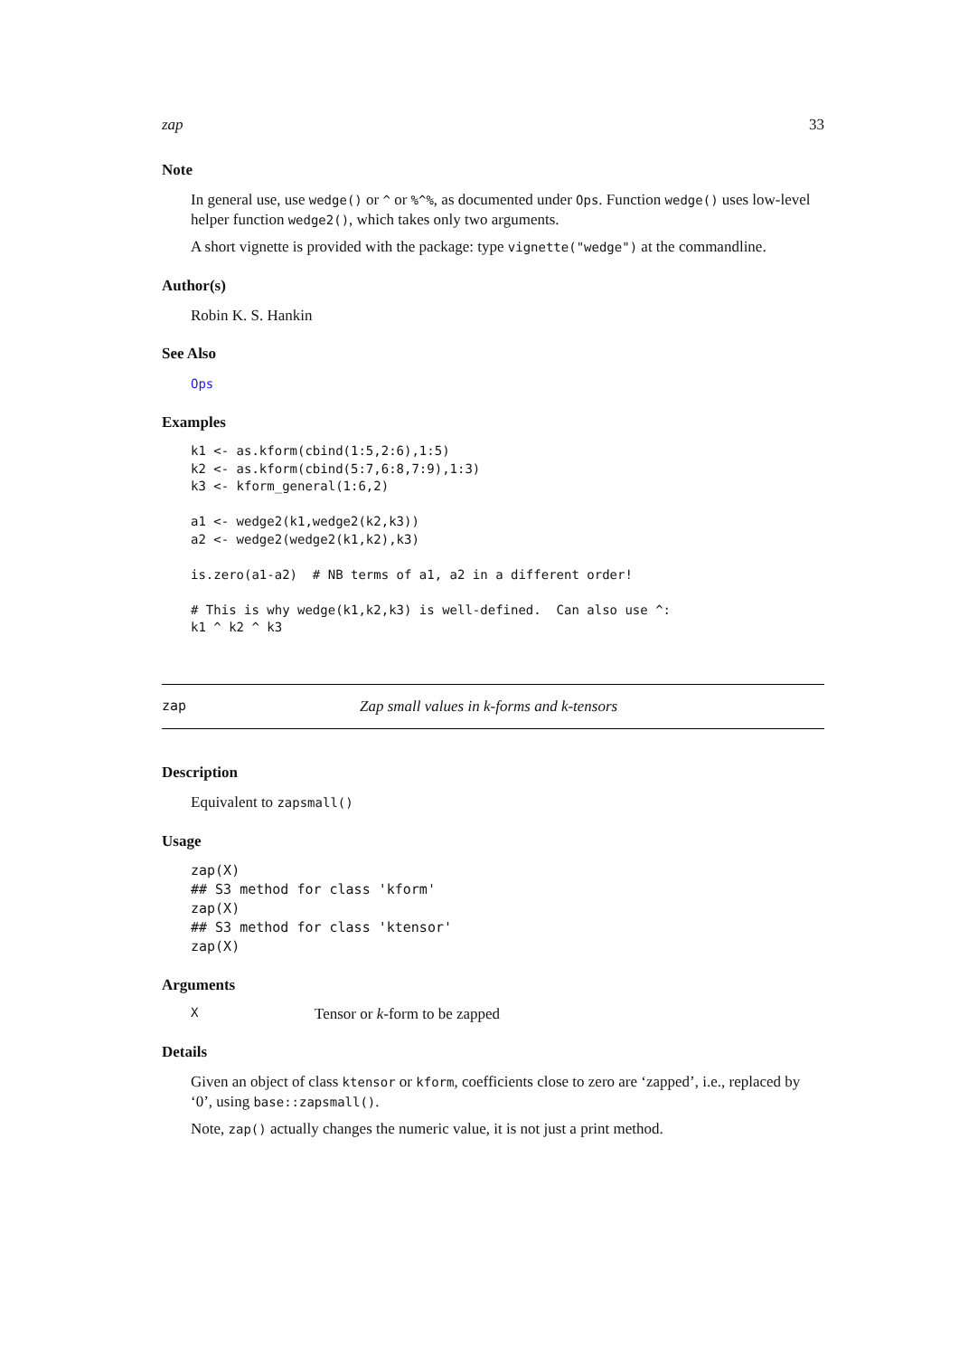zap 33
Note
In general use, use wedge() or ^ or %^%, as documented under Ops. Function wedge() uses low-level helper function wedge2(), which takes only two arguments.
A short vignette is provided with the package: type vignette("wedge") at the commandline.
Author(s)
Robin K. S. Hankin
See Also
Ops
Examples
k1 <- as.kform(cbind(1:5,2:6),1:5)
k2 <- as.kform(cbind(5:7,6:8,7:9),1:3)
k3 <- kform_general(1:6,2)

a1 <- wedge2(k1,wedge2(k2,k3))
a2 <- wedge2(wedge2(k1,k2),k3)

is.zero(a1-a2)  # NB terms of a1, a2 in a different order!

# This is why wedge(k1,k2,k3) is well-defined.  Can also use ^:
k1 ^ k2 ^ k3
zap Zap small values in k-forms and k-tensors
Description
Equivalent to zapsmall()
Usage
zap(X)
## S3 method for class 'kform'
zap(X)
## S3 method for class 'ktensor'
zap(X)
Arguments
X Tensor or k-form to be zapped
Details
Given an object of class ktensor or kform, coefficients close to zero are ‘zapped’, i.e., replaced by ‘0’, using base::zapsmall().
Note, zap() actually changes the numeric value, it is not just a print method.